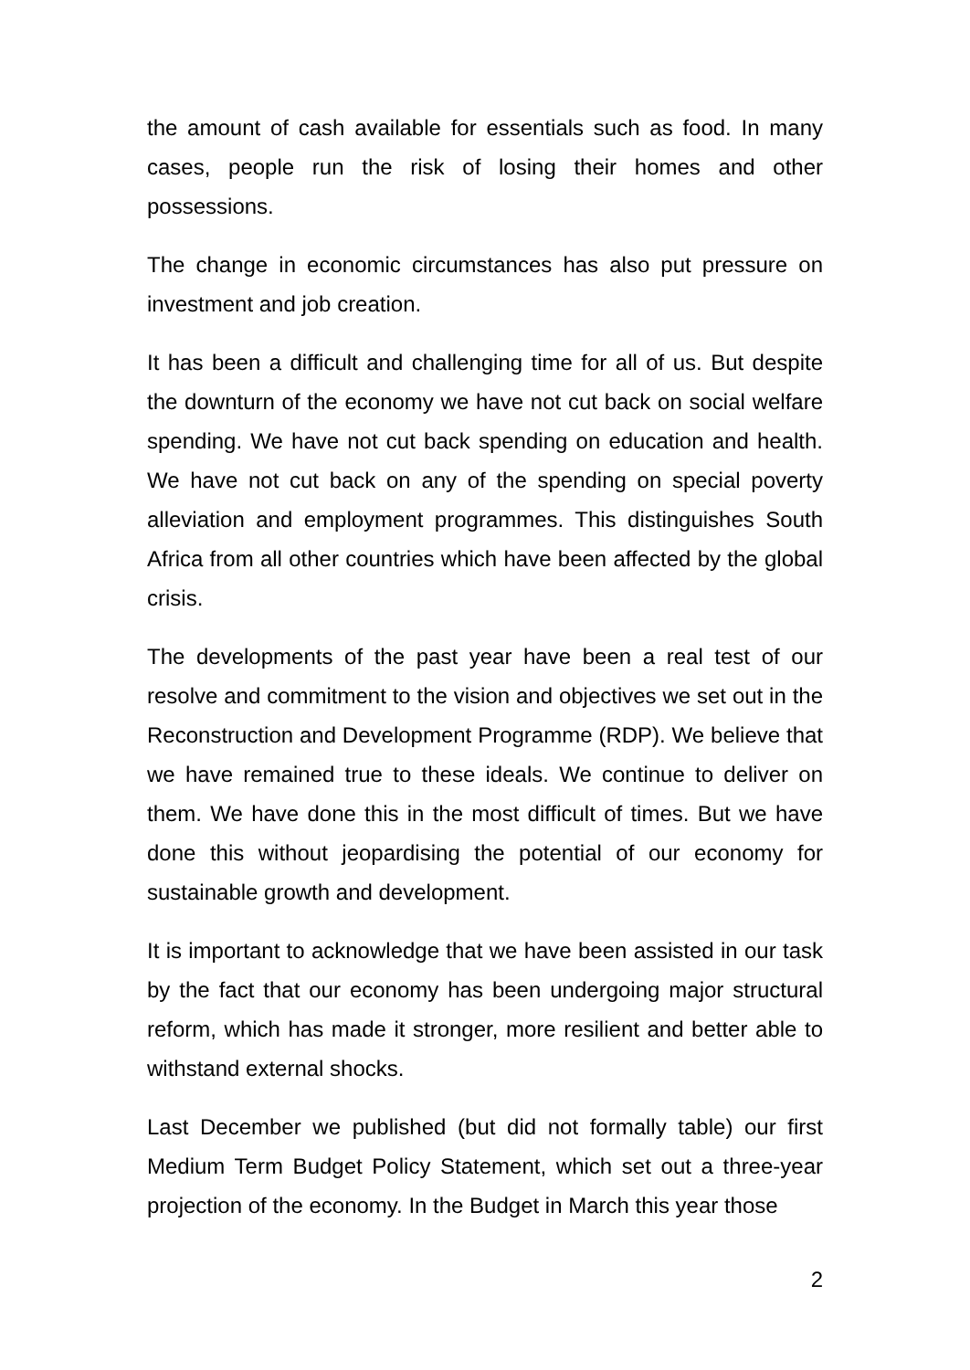the amount of cash available for essentials such as food. In many cases, people run the risk of losing their homes and other possessions.
The change in economic circumstances has also put pressure on investment and job creation.
It has been a difficult and challenging time for all of us. But despite the downturn of the economy we have not cut back on social welfare spending. We have not cut back spending on education and health. We have not cut back on any of the spending on special poverty alleviation and employment programmes. This distinguishes South Africa from all other countries which have been affected by the global crisis.
The developments of the past year have been a real test of our resolve and commitment to the vision and objectives we set out in the Reconstruction and Development Programme (RDP). We believe that we have remained true to these ideals. We continue to deliver on them. We have done this in the most difficult of times. But we have done this without jeopardising the potential of our economy for sustainable growth and development.
It is important to acknowledge that we have been assisted in our task by the fact that our economy has been undergoing major structural reform, which has made it stronger, more resilient and better able to withstand external shocks.
Last December we published (but did not formally table) our first Medium Term Budget Policy Statement, which set out a three-year projection of the economy. In the Budget in March this year those
2